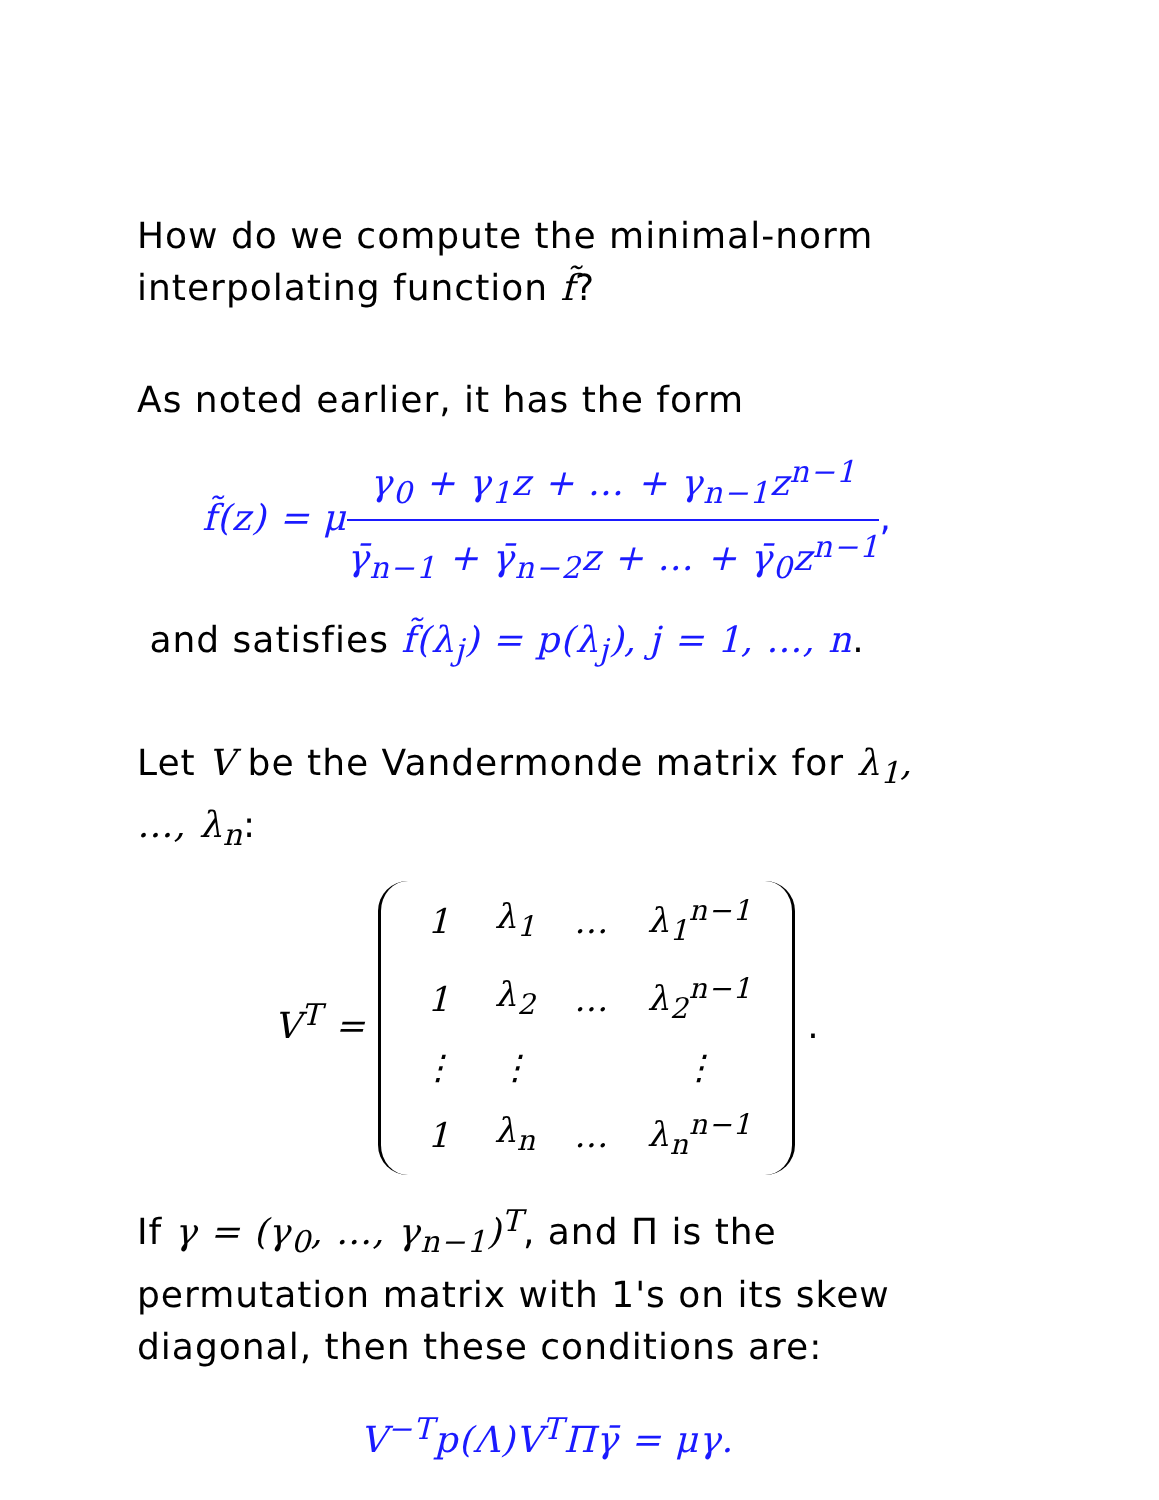How do we compute the minimal-norm interpolating function f̃?
As noted earlier, it has the form
f̃(z) = μ γ<sub>0</sub> + γ<sub>1</sub>z + … + γ<sub>n−1</sub>z<sup>n−1</sup> γ̄<sub>n−1</sub> + γ̄<sub>n−2</sub>z + … + γ̄<sub>0</sub>z<sup>n−1</sup>,
and satisfies f̃(λ<sub>j</sub>) = p(λ<sub>j</sub>), j = 1, …, n.
Let V be the Vandermonde matrix for λ<sub>1</sub>, …, λ<sub>n</sub>:
V<sup>T</sup> =
| 1 | λ<sub>1</sub> | … | λ<sub>1</sub><sup>n−1</sup> |
| 1 | λ<sub>2</sub> | … | λ<sub>2</sub><sup>n−1</sup> |
| ⋮ | ⋮ | | ⋮ |
| 1 | λ<sub>n</sub> | … | λ<sub>n</sub><sup>n−1</sup> |
.
If γ = (γ<sub>0</sub>, …, γ<sub>n−1</sub>)<sup>T</sup>, and Π is the permutation matrix with 1's on its skew diagonal, then these conditions are:
V<sup>−T</sup>p(Λ)V<sup>T</sup>Πγ̄ = μγ.